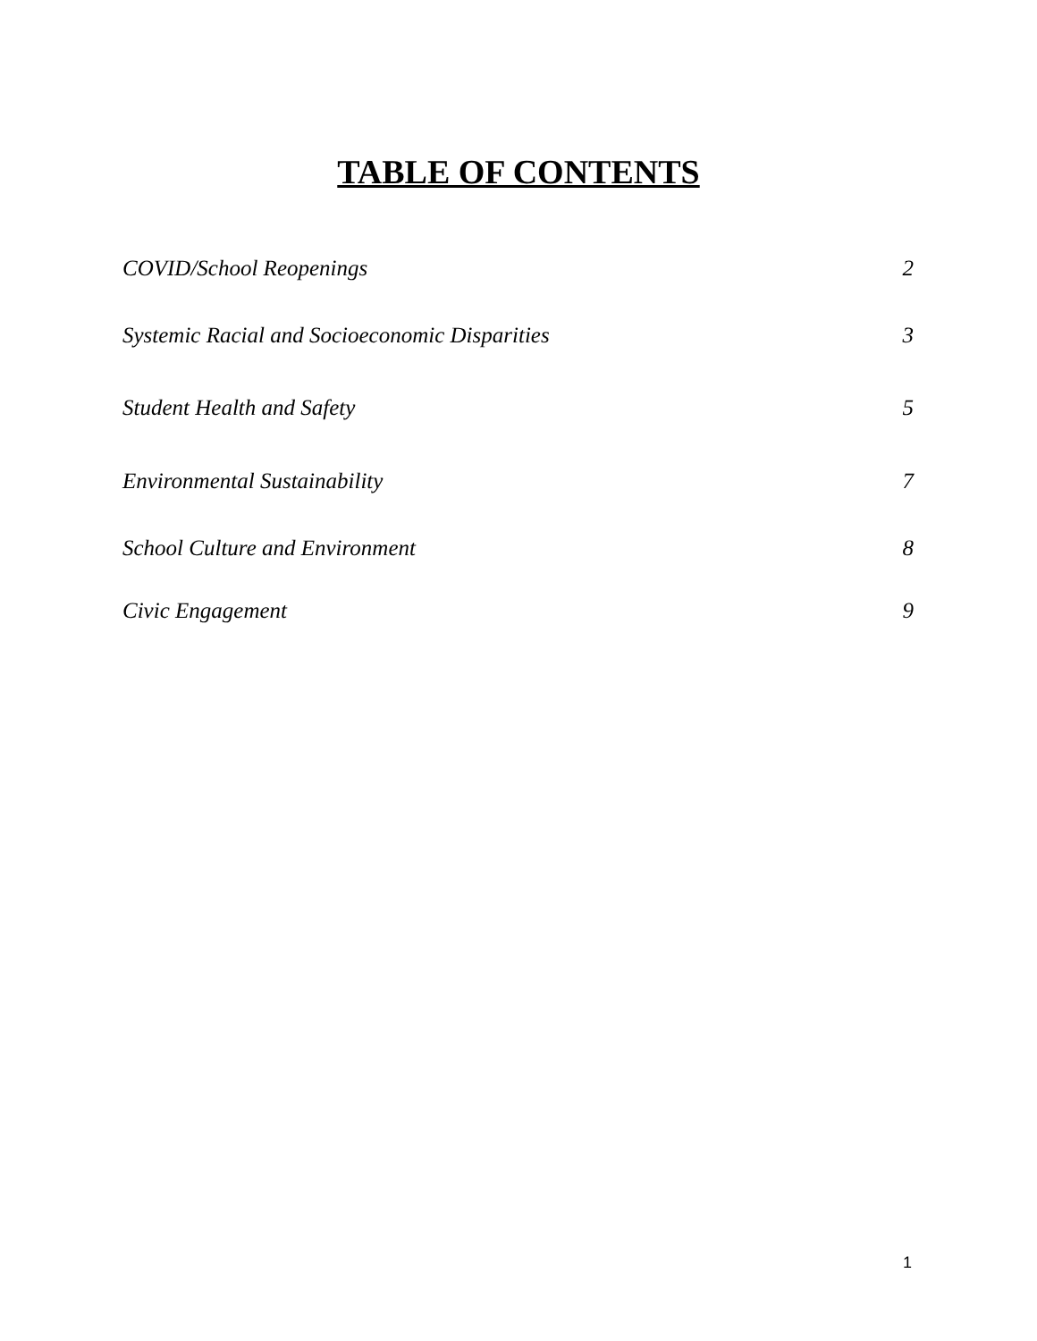TABLE OF CONTENTS
COVID/School Reopenings 2
Systemic Racial and Socioeconomic Disparities 3
Student Health and Safety 5
Environmental Sustainability 7
School Culture and Environment 8
Civic Engagement 9
1